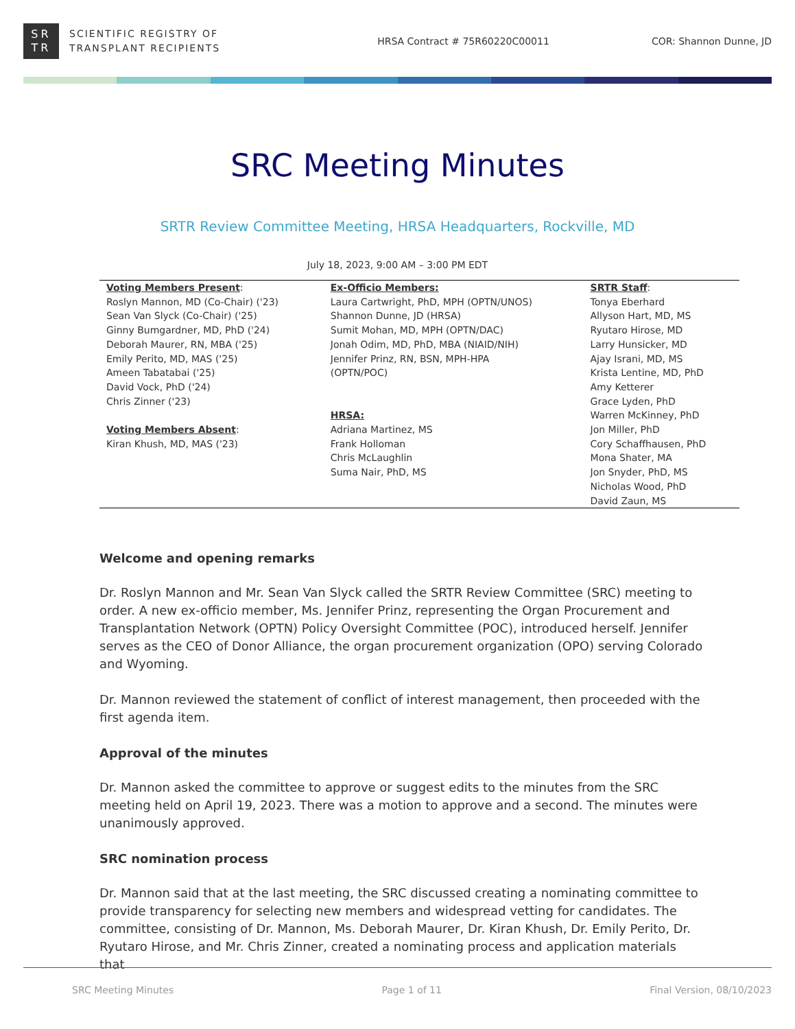SR
TR
SCIENTIFIC REGISTRY OF
TRANSPLANT RECIPIENTS
HRSA Contract # 75R60220C00011 COR: Shannon Dunne, JD
SRC Meeting Minutes
SRTR Review Committee Meeting, HRSA Headquarters, Rockville, MD
July 18, 2023, 9:00 AM – 3:00 PM EDT
| Voting Members Present : Roslyn Mannon, MD (Co-Chair) ('23) Sean Van Slyck (Co-Chair) ('25) Ginny Bumgardner, MD, PhD ('24) Deborah Maurer, RN, MBA ('25) Emily Perito, MD, MAS ('25) Ameen Tabatabai ('25) David Vock, PhD ('24) Chris Zinner ('23) Voting Members Absent : Kiran Khush, MD, MAS ('23) | Ex-Officio Members: Laura Cartwright, PhD, MPH (OPTN/UNOS) Shannon Dunne, JD (HRSA) Sumit Mohan, MD, MPH (OPTN/DAC) Jonah Odim, MD, PhD, MBA (NIAID/NIH) Jennifer Prinz, RN, BSN, MPH-HPA (OPTN/POC) HRSA: Adriana Martinez, MS Frank Holloman Chris McLaughlin Suma Nair, PhD, MS | SRTR Staff : Tonya Eberhard Allyson Hart, MD, MS Ryutaro Hirose, MD Larry Hunsicker, MD Ajay Israni, MD, MS Krista Lentine, MD, PhD Amy Ketterer Grace Lyden, PhD Warren McKinney, PhD Jon Miller, PhD Cory Schaffhausen, PhD Mona Shater, MA Jon Snyder, PhD, MS Nicholas Wood, PhD David Zaun, MS |
Welcome and opening remarks
Dr. Roslyn Mannon and Mr. Sean Van Slyck called the SRTR Review Committee (SRC) meeting to order. A new ex-officio member, Ms. Jennifer Prinz, representing the Organ Procurement and Transplantation Network (OPTN) Policy Oversight Committee (POC), introduced herself. Jennifer serves as the CEO of Donor Alliance, the organ procurement organization (OPO) serving Colorado and Wyoming.
Dr. Mannon reviewed the statement of conflict of interest management, then proceeded with the first agenda item.
Approval of the minutes
Dr. Mannon asked the committee to approve or suggest edits to the minutes from the SRC meeting held on April 19, 2023. There was a motion to approve and a second. The minutes were unanimously approved.
SRC nomination process
Dr. Mannon said that at the last meeting, the SRC discussed creating a nominating committee to provide transparency for selecting new members and widespread vetting for candidates. The committee, consisting of Dr. Mannon, Ms. Deborah Maurer, Dr. Kiran Khush, Dr. Emily Perito, Dr. Ryutaro Hirose, and Mr. Chris Zinner, created a nominating process and application materials that
SRC Meeting Minutes Page 1 of 11 Final Version, 08/10/2023